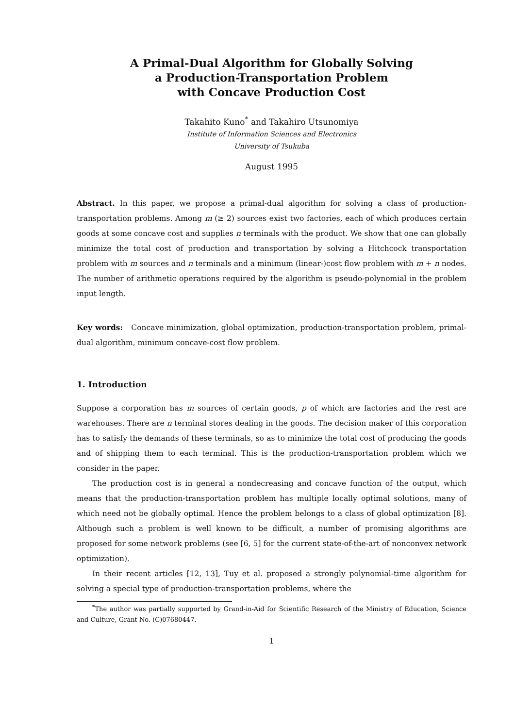A Primal-Dual Algorithm for Globally Solving
a Production-Transportation Problem
with Concave Production Cost
Takahito Kuno<sup>*</sup> and Takahiro Utsunomiya
Institute of Information Sciences and Electronics
University of Tsukuba
August 1995
Abstract. In this paper, we propose a primal-dual algorithm for solving a class of production-transportation problems. Among m (≥ 2) sources exist two factories, each of which produces certain goods at some concave cost and supplies n terminals with the product. We show that one can globally minimize the total cost of production and transportation by solving a Hitchcock transportation problem with m sources and n terminals and a minimum (linear-)cost flow problem with m + n nodes. The number of arithmetic operations required by the algorithm is pseudo-polynomial in the problem input length.
Key words: Concave minimization, global optimization, production-transportation problem, primal-dual algorithm, minimum concave-cost flow problem.
1. Introduction
Suppose a corporation has m sources of certain goods, p of which are factories and the rest are warehouses. There are n terminal stores dealing in the goods. The decision maker of this corporation has to satisfy the demands of these terminals, so as to minimize the total cost of producing the goods and of shipping them to each terminal. This is the production-transportation problem which we consider in the paper.
The production cost is in general a nondecreasing and concave function of the output, which means that the production-transportation problem has multiple locally optimal solutions, many of which need not be globally optimal. Hence the problem belongs to a class of global optimization [8]. Although such a problem is well known to be difficult, a number of promising algorithms are proposed for some network problems (see [6, 5] for the current state-of-the-art of nonconvex network optimization).
In their recent articles [12, 13], Tuy et al. proposed a strongly polynomial-time algorithm for solving a special type of production-transportation problems, where the
<sup>*</sup> The author was partially supported by Grand-in-Aid for Scientific Research of the Ministry of Education, Science and Culture, Grant No. (C)07680447.
1